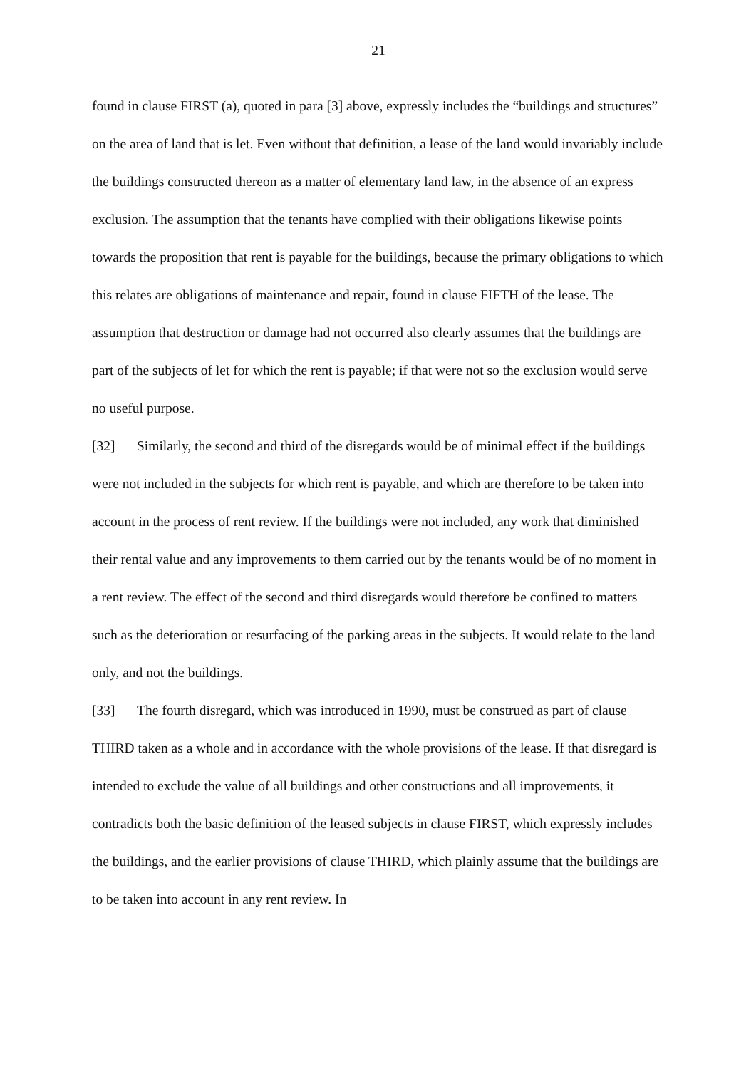21
found in clause FIRST (a), quoted in para [3] above, expressly includes the “buildings and structures” on the area of land that is let. Even without that definition, a lease of the land would invariably include the buildings constructed thereon as a matter of elementary land law, in the absence of an express exclusion. The assumption that the tenants have complied with their obligations likewise points towards the proposition that rent is payable for the buildings, because the primary obligations to which this relates are obligations of maintenance and repair, found in clause FIFTH of the lease. The assumption that destruction or damage had not occurred also clearly assumes that the buildings are part of the subjects of let for which the rent is payable; if that were not so the exclusion would serve no useful purpose.
[32] Similarly, the second and third of the disregards would be of minimal effect if the buildings were not included in the subjects for which rent is payable, and which are therefore to be taken into account in the process of rent review. If the buildings were not included, any work that diminished their rental value and any improvements to them carried out by the tenants would be of no moment in a rent review. The effect of the second and third disregards would therefore be confined to matters such as the deterioration or resurfacing of the parking areas in the subjects. It would relate to the land only, and not the buildings.
[33] The fourth disregard, which was introduced in 1990, must be construed as part of clause THIRD taken as a whole and in accordance with the whole provisions of the lease. If that disregard is intended to exclude the value of all buildings and other constructions and all improvements, it contradicts both the basic definition of the leased subjects in clause FIRST, which expressly includes the buildings, and the earlier provisions of clause THIRD, which plainly assume that the buildings are to be taken into account in any rent review. In